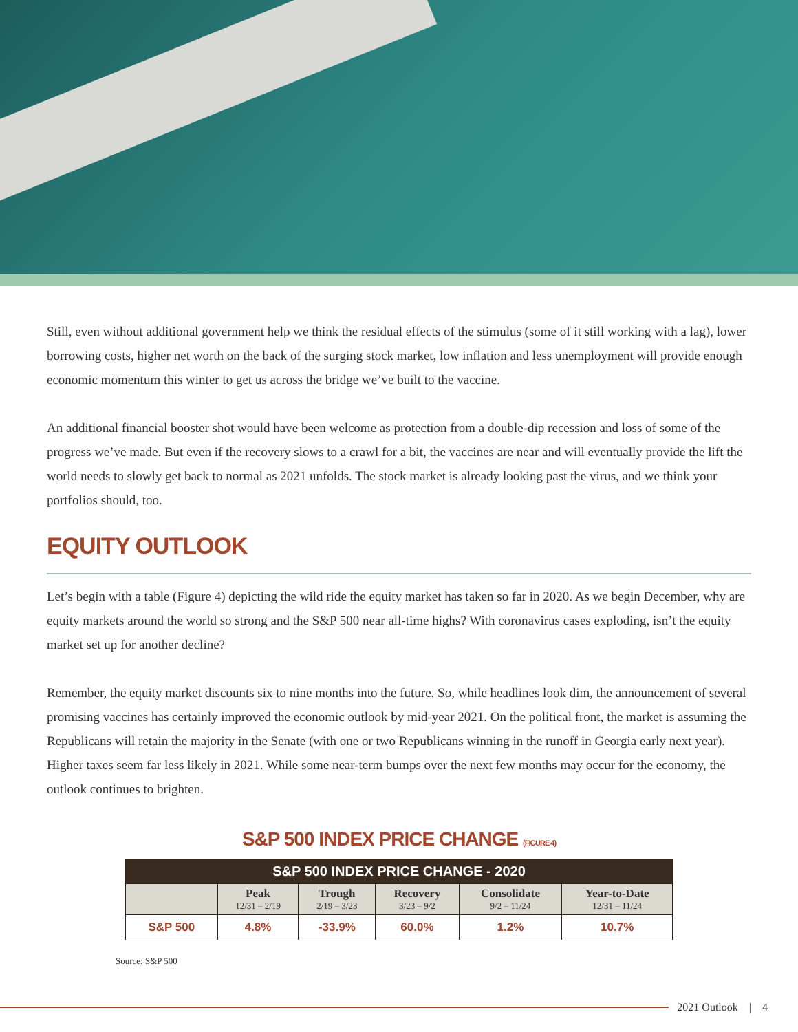Still, even without additional government help we think the residual effects of the stimulus (some of it still working with a lag), lower borrowing costs, higher net worth on the back of the surging stock market, low inflation and less unemployment will provide enough economic momentum this winter to get us across the bridge we’ve built to the vaccine.
An additional financial booster shot would have been welcome as protection from a double-dip recession and loss of some of the progress we’ve made. But even if the recovery slows to a crawl for a bit, the vaccines are near and will eventually provide the lift the world needs to slowly get back to normal as 2021 unfolds. The stock market is already looking past the virus, and we think your portfolios should, too.
EQUITY OUTLOOK
Let’s begin with a table (Figure 4) depicting the wild ride the equity market has taken so far in 2020. As we begin December, why are equity markets around the world so strong and the S&P 500 near all-time highs? With coronavirus cases exploding, isn’t the equity market set up for another decline?
Remember, the equity market discounts six to nine months into the future. So, while headlines look dim, the announcement of several promising vaccines has certainly improved the economic outlook by mid-year 2021. On the political front, the market is assuming the Republicans will retain the majority in the Senate (with one or two Republicans winning in the runoff in Georgia early next year). Higher taxes seem far less likely in 2021. While some near-term bumps over the next few months may occur for the economy, the outlook continues to brighten.
S&P 500 INDEX PRICE CHANGE (FIGURE 4)
| S&P 500 INDEX PRICE CHANGE - 2020 | | | | | |
| --- | --- | --- | --- | --- | --- |
| | Peak 12/31 – 2/19 | Trough 2/19 – 3/23 | Recovery 3/23 – 9/2 | Consolidate 9/2 – 11/24 | Year-to-Date 12/31 – 11/24 |
| S&P 500 | 4.8% | -33.9% | 60.0% | 1.2% | 10.7% |
Source: S&P 500
2021 Outlook | 4